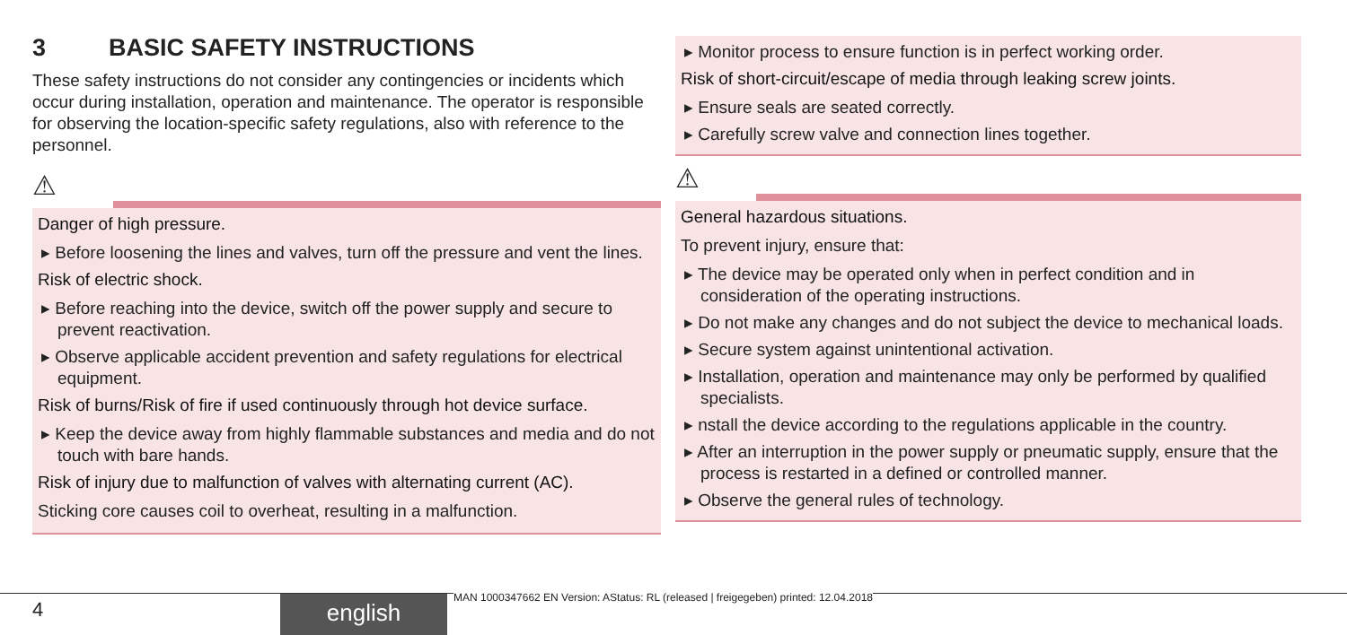3 BASIC SAFETY INSTRUCTIONS
These safety instructions do not consider any contingencies or incidents which occur during installation, operation and maintenance. The operator is responsible for observing the location-specific safety regulations, also with reference to the personnel.
⚠
Danger of high pressure.
▸ Before loosening the lines and valves, turn off the pressure and vent the lines.
Risk of electric shock.
▸ Before reaching into the device, switch off the power supply and secure to prevent reactivation.
▸ Observe applicable accident prevention and safety regulations for electrical equipment.
Risk of burns/Risk of fire if used continuously through hot device surface.
▸ Keep the device away from highly flammable substances and media and do not touch with bare hands.
Risk of injury due to malfunction of valves with alternating current (AC).
Sticking core causes coil to overheat, resulting in a malfunction.
▸ Monitor process to ensure function is in perfect working order.
Risk of short-circuit/escape of media through leaking screw joints.
▸ Ensure seals are seated correctly.
▸ Carefully screw valve and connection lines together.
⚠
General hazardous situations.
To prevent injury, ensure that:
▸ The device may be operated only when in perfect condition and in consideration of the operating instructions.
▸ Do not make any changes and do not subject the device to mechanical loads.
▸ Secure system against unintentional activation.
▸ Installation, operation and maintenance may only be performed by qualified specialists.
▸ nstall the device according to the regulations applicable in the country.
▸ After an interruption in the power supply or pneumatic supply, ensure that the process is restarted in a defined or controlled manner.
▸ Observe the general rules of technology.
4 english
MAN 1000347662 EN Version: AStatus: RL (released | freigegeben) printed: 12.04.2018